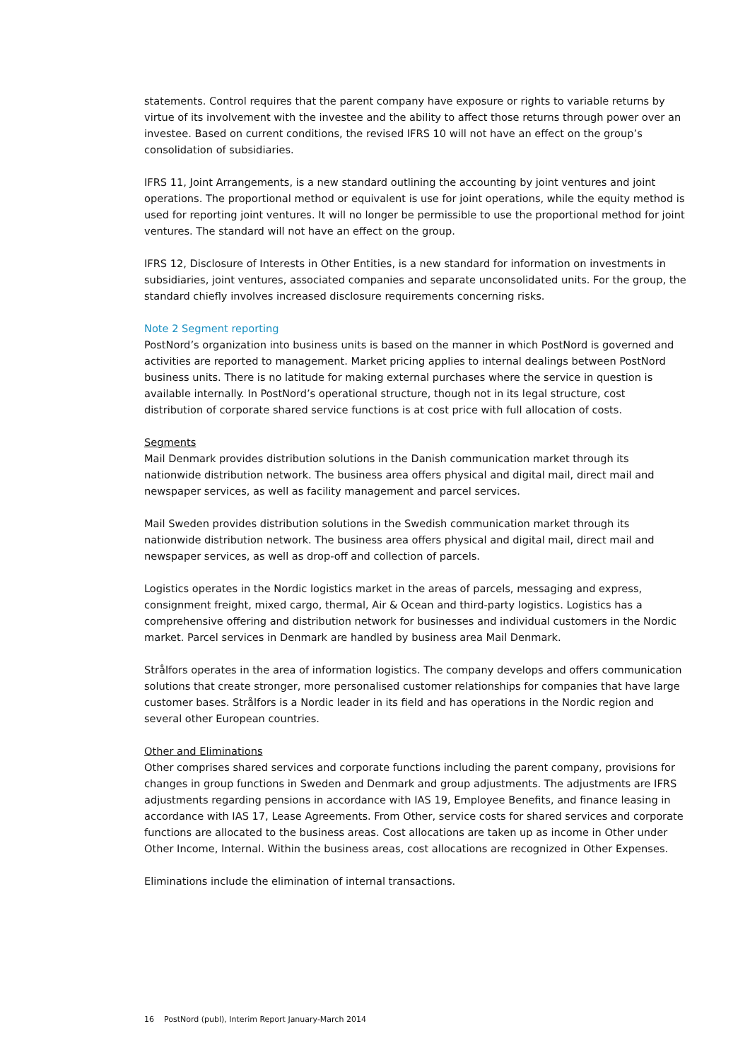statements. Control requires that the parent company have exposure or rights to variable returns by virtue of its involvement with the investee and the ability to affect those returns through power over an investee. Based on current conditions, the revised IFRS 10 will not have an effect on the group’s consolidation of subsidiaries.
IFRS 11, Joint Arrangements, is a new standard outlining the accounting by joint ventures and joint operations. The proportional method or equivalent is use for joint operations, while the equity method is used for reporting joint ventures. It will no longer be permissible to use the proportional method for joint ventures. The standard will not have an effect on the group.
IFRS 12, Disclosure of Interests in Other Entities, is a new standard for information on investments in subsidiaries, joint ventures, associated companies and separate unconsolidated units. For the group, the standard chiefly involves increased disclosure requirements concerning risks.
Note 2 Segment reporting
PostNord’s organization into business units is based on the manner in which PostNord is governed and activities are reported to management. Market pricing applies to internal dealings between PostNord business units. There is no latitude for making external purchases where the service in question is available internally. In PostNord’s operational structure, though not in its legal structure, cost distribution of corporate shared service functions is at cost price with full allocation of costs.
Segments
Mail Denmark provides distribution solutions in the Danish communication market through its nationwide distribution network. The business area offers physical and digital mail, direct mail and newspaper services, as well as facility management and parcel services.
Mail Sweden provides distribution solutions in the Swedish communication market through its nationwide distribution network. The business area offers physical and digital mail, direct mail and newspaper services, as well as drop-off and collection of parcels.
Logistics operates in the Nordic logistics market in the areas of parcels, messaging and express, consignment freight, mixed cargo, thermal, Air & Ocean and third-party logistics. Logistics has a comprehensive offering and distribution network for businesses and individual customers in the Nordic market. Parcel services in Denmark are handled by business area Mail Denmark.
Strålfors operates in the area of information logistics. The company develops and offers communication solutions that create stronger, more personalised customer relationships for companies that have large customer bases. Strålfors is a Nordic leader in its field and has operations in the Nordic region and several other European countries.
Other and Eliminations
Other comprises shared services and corporate functions including the parent company, provisions for changes in group functions in Sweden and Denmark and group adjustments. The adjustments are IFRS adjustments regarding pensions in accordance with IAS 19, Employee Benefits, and finance leasing in accordance with IAS 17, Lease Agreements. From Other, service costs for shared services and corporate functions are allocated to the business areas. Cost allocations are taken up as income in Other under Other Income, Internal. Within the business areas, cost allocations are recognized in Other Expenses.
Eliminations include the elimination of internal transactions.
16 PostNord (publ), Interim Report January-March 2014